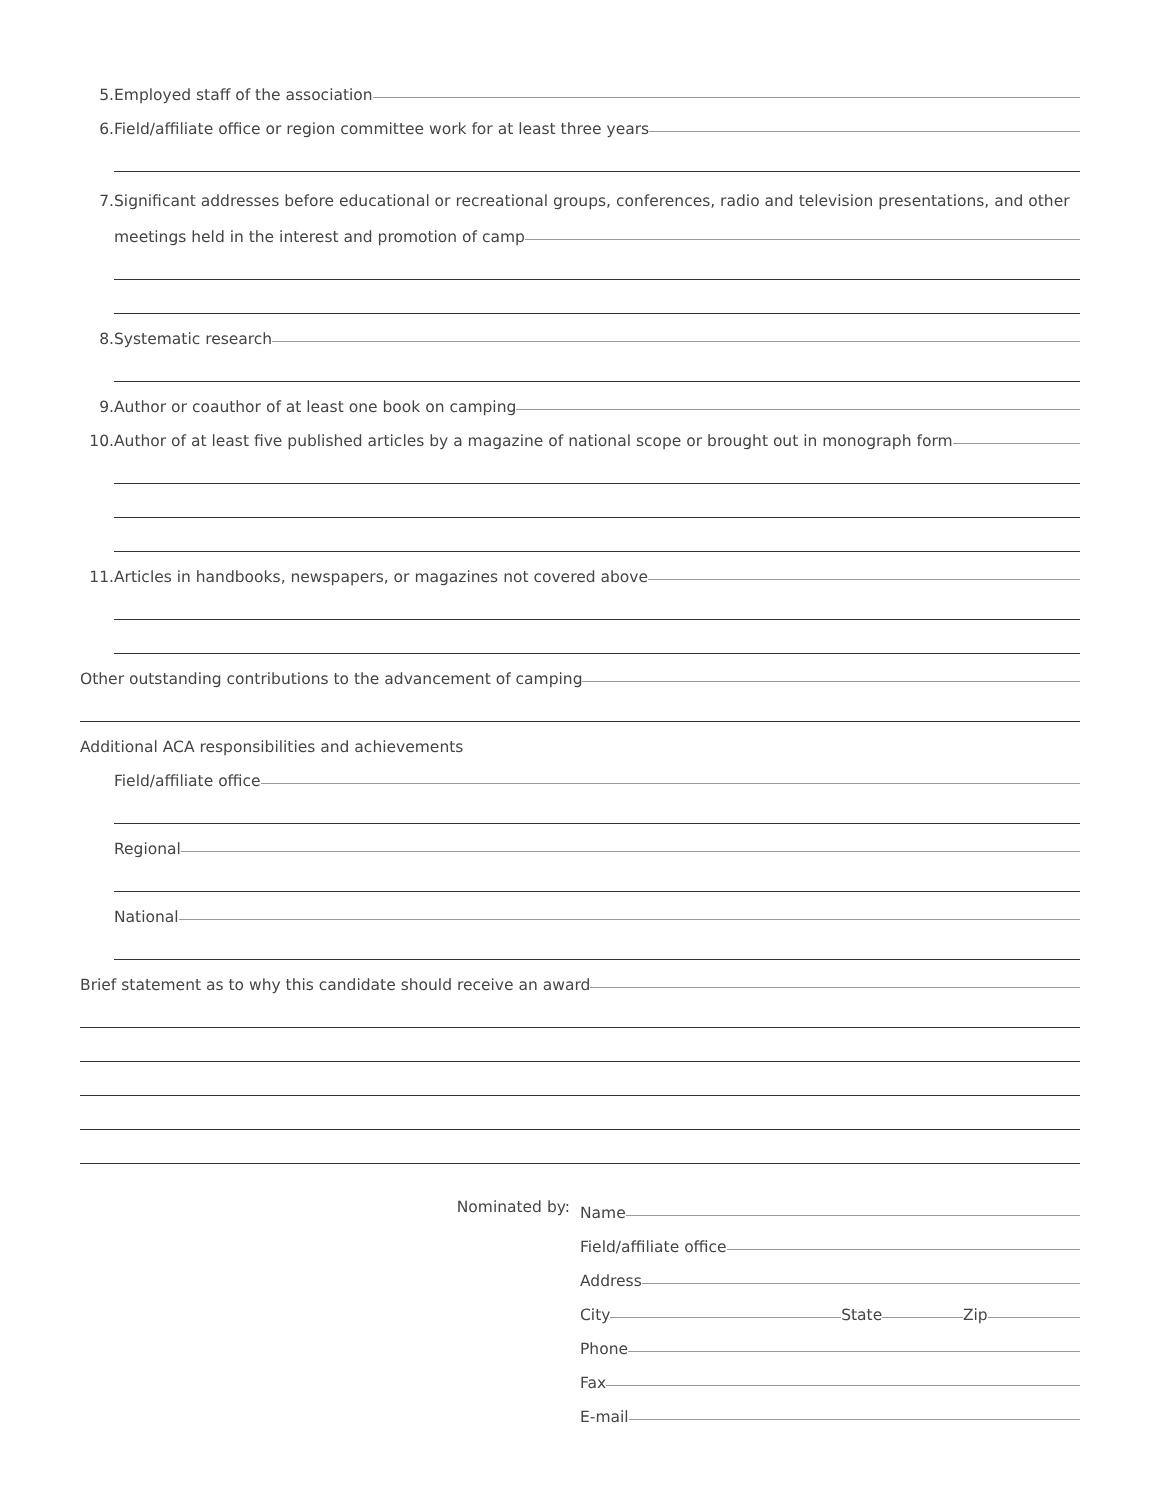5. Employed staff of the association
6. Field/affiliate office or region committee work for at least three years
7. Significant addresses before educational or recreational groups, conferences, radio and television presentations, and other
meetings held in the interest and promotion of camp
8. Systematic research
9. Author or coauthor of at least one book on camping
10. Author of at least five published articles by a magazine of national scope or brought out in monograph form
11. Articles in handbooks, newspapers, or magazines not covered above
Other outstanding contributions to the advancement of camping
Additional ACA responsibilities and achievements
Field/affiliate office
Regional
National
Brief statement as to why this candidate should receive an award
Nominated by: Name
Field/affiliate office
Address
City State Zip
Phone
Fax
E-mail